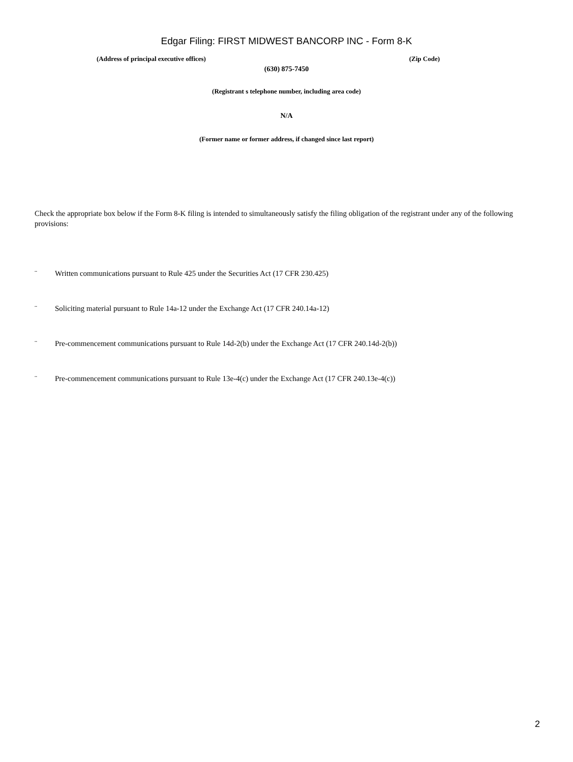Edgar Filing: FIRST MIDWEST BANCORP INC - Form 8-K
(Address of principal executive offices) (Zip Code)
(630) 875-7450
(Registrant s telephone number, including area code)
N/A
(Former name or former address, if changed since last report)
Check the appropriate box below if the Form 8-K filing is intended to simultaneously satisfy the filing obligation of the registrant under any of the following provisions:
¨ Written communications pursuant to Rule 425 under the Securities Act (17 CFR 230.425)
¨ Soliciting material pursuant to Rule 14a-12 under the Exchange Act (17 CFR 240.14a-12)
¨ Pre-commencement communications pursuant to Rule 14d-2(b) under the Exchange Act (17 CFR 240.14d-2(b))
¨ Pre-commencement communications pursuant to Rule 13e-4(c) under the Exchange Act (17 CFR 240.13e-4(c))
2